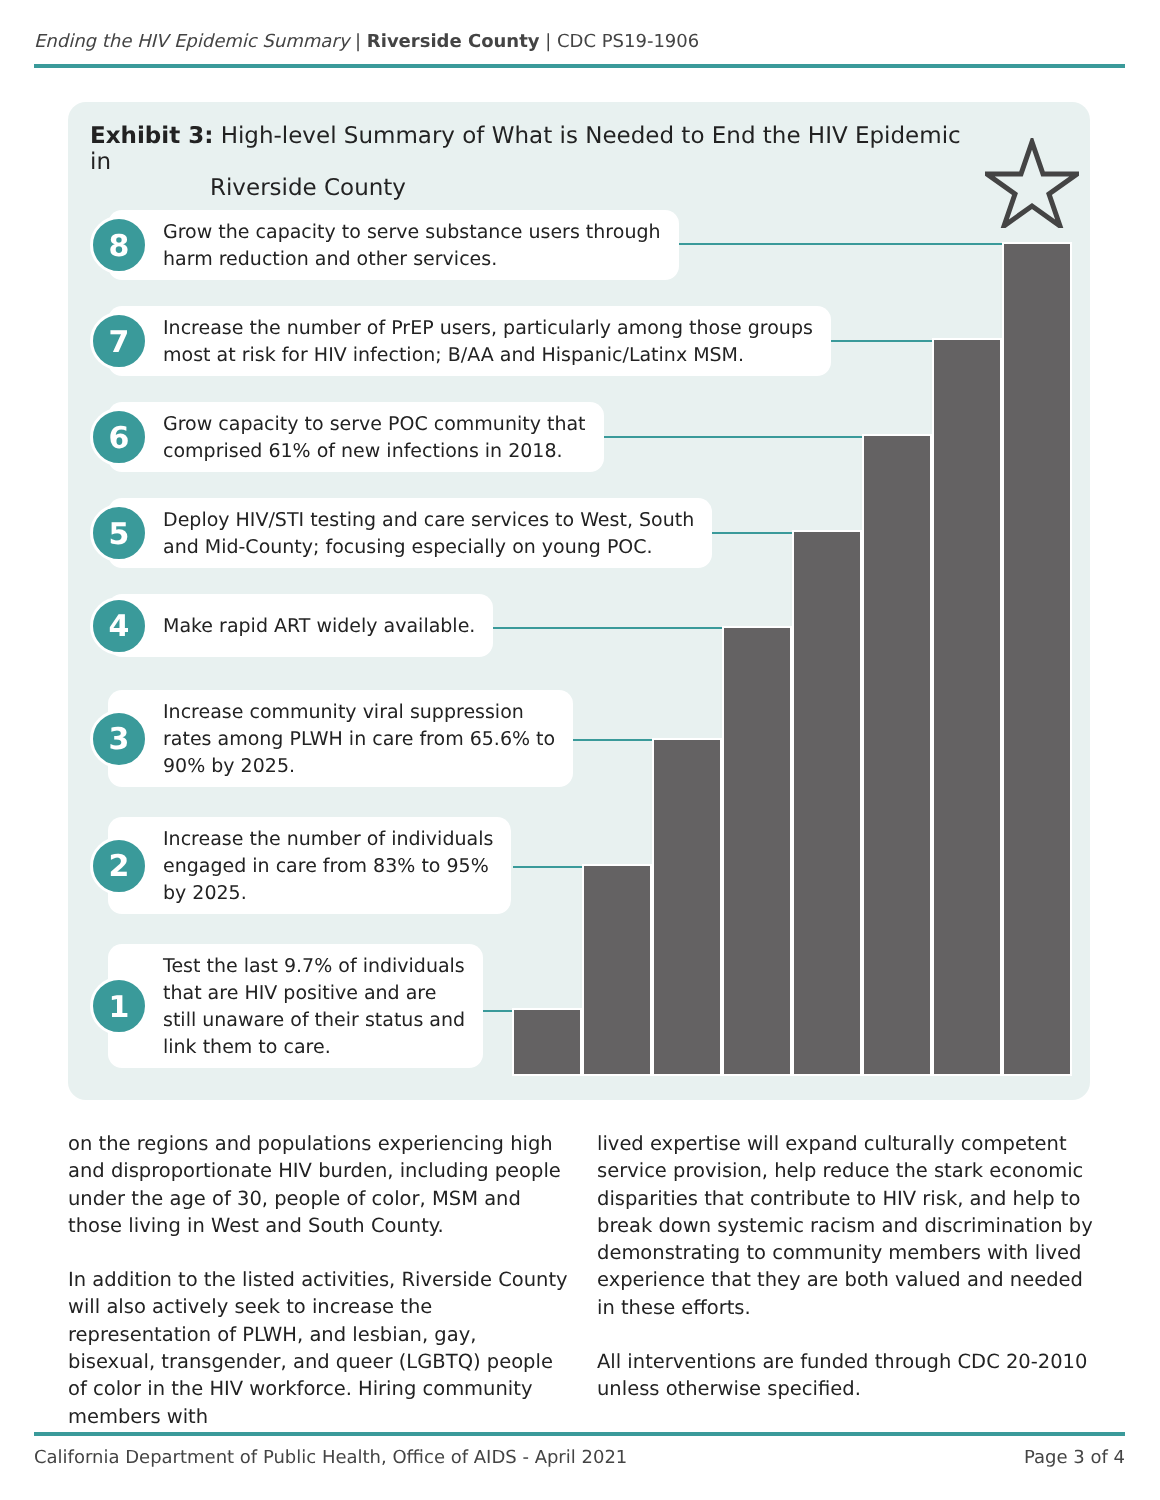Ending the HIV Epidemic Summary | Riverside County | CDC PS19-1906
Exhibit 3: High-level Summary of What is Needed to End the HIV Epidemic in
Riverside County
8
Grow the capacity to serve substance users through
harm reduction and other services.
7
Increase the number of PrEP users, particularly among those groups
most at risk for HIV infection; B/AA and Hispanic/Latinx MSM.
6
Grow capacity to serve POC community that
comprised 61% of new infections in 2018.
5
Deploy HIV/STI testing and care services to West, South
and Mid-County; focusing especially on young POC.
4
Make rapid ART widely available.
3
Increase community viral suppression
rates among PLWH in care from 65.6% to
90% by 2025.
2
Increase the number of individuals
engaged in care from 83% to 95%
by 2025.
1
Test the last 9.7% of individuals
that are HIV positive and are
still unaware of their status and
link them to care.
on the regions and populations experiencing high and disproportionate HIV burden, including people under the age of 30, people of color, MSM and those living in West and South County.
In addition to the listed activities, Riverside County will also actively seek to increase the representation of PLWH, and lesbian, gay, bisexual, transgender, and queer (LGBTQ) people of color in the HIV workforce. Hiring community members with
lived expertise will expand culturally competent service provision, help reduce the stark economic disparities that contribute to HIV risk, and help to break down systemic racism and discrimination by demonstrating to community members with lived experience that they are both valued and needed in these efforts.
All interventions are funded through CDC 20-2010 unless otherwise specified.
California Department of Public Health, Office of AIDS - April 2021
Page 3 of 4